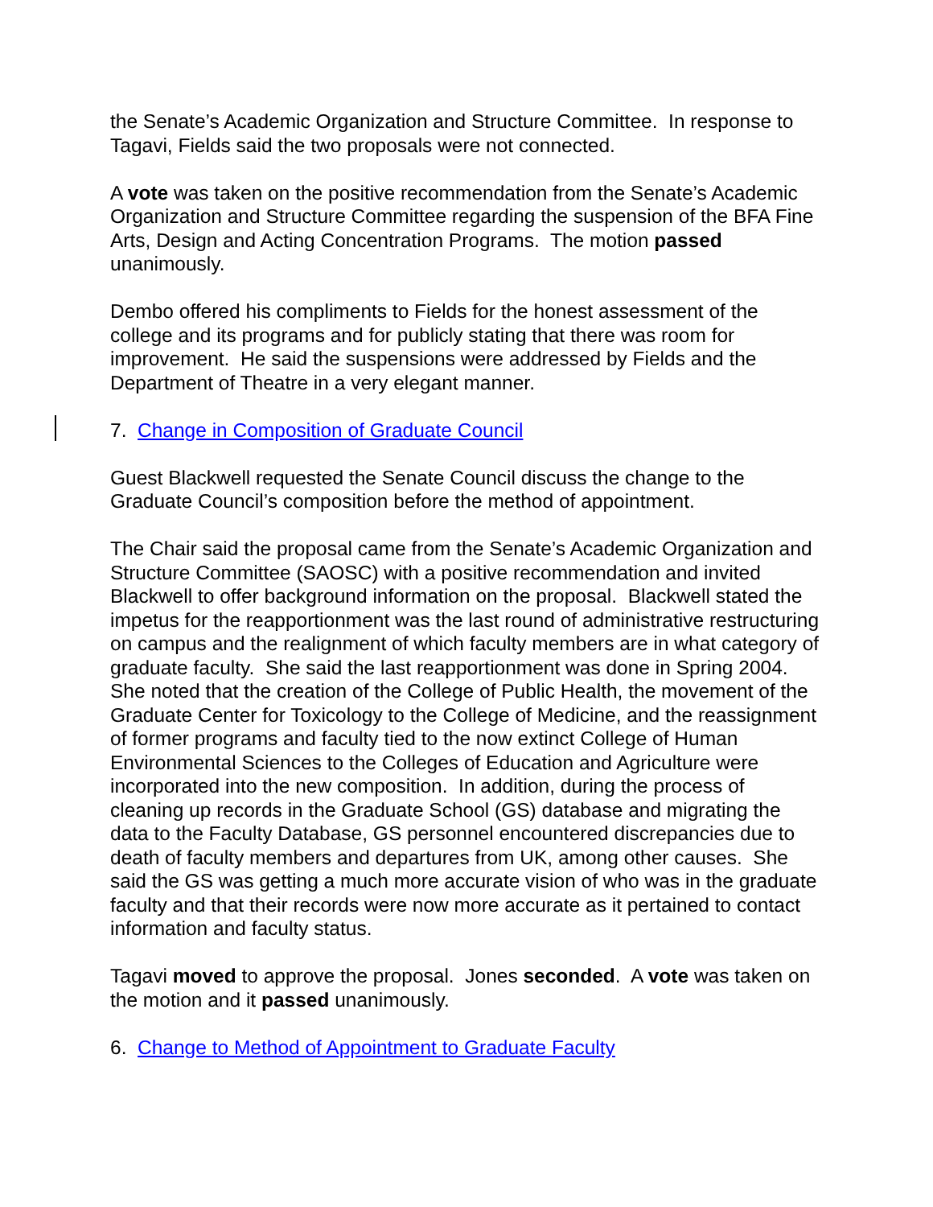the Senate’s Academic Organization and Structure Committee. In response to Tagavi, Fields said the two proposals were not connected.
A vote was taken on the positive recommendation from the Senate’s Academic Organization and Structure Committee regarding the suspension of the BFA Fine Arts, Design and Acting Concentration Programs. The motion passed unanimously.
Dembo offered his compliments to Fields for the honest assessment of the college and its programs and for publicly stating that there was room for improvement. He said the suspensions were addressed by Fields and the Department of Theatre in a very elegant manner.
7. Change in Composition of Graduate Council
Guest Blackwell requested the Senate Council discuss the change to the Graduate Council’s composition before the method of appointment.
The Chair said the proposal came from the Senate’s Academic Organization and Structure Committee (SAOSC) with a positive recommendation and invited Blackwell to offer background information on the proposal. Blackwell stated the impetus for the reapportionment was the last round of administrative restructuring on campus and the realignment of which faculty members are in what category of graduate faculty. She said the last reapportionment was done in Spring 2004. She noted that the creation of the College of Public Health, the movement of the Graduate Center for Toxicology to the College of Medicine, and the reassignment of former programs and faculty tied to the now extinct College of Human Environmental Sciences to the Colleges of Education and Agriculture were incorporated into the new composition. In addition, during the process of cleaning up records in the Graduate School (GS) database and migrating the data to the Faculty Database, GS personnel encountered discrepancies due to death of faculty members and departures from UK, among other causes. She said the GS was getting a much more accurate vision of who was in the graduate faculty and that their records were now more accurate as it pertained to contact information and faculty status.
Tagavi moved to approve the proposal. Jones seconded. A vote was taken on the motion and it passed unanimously.
6. Change to Method of Appointment to Graduate Faculty